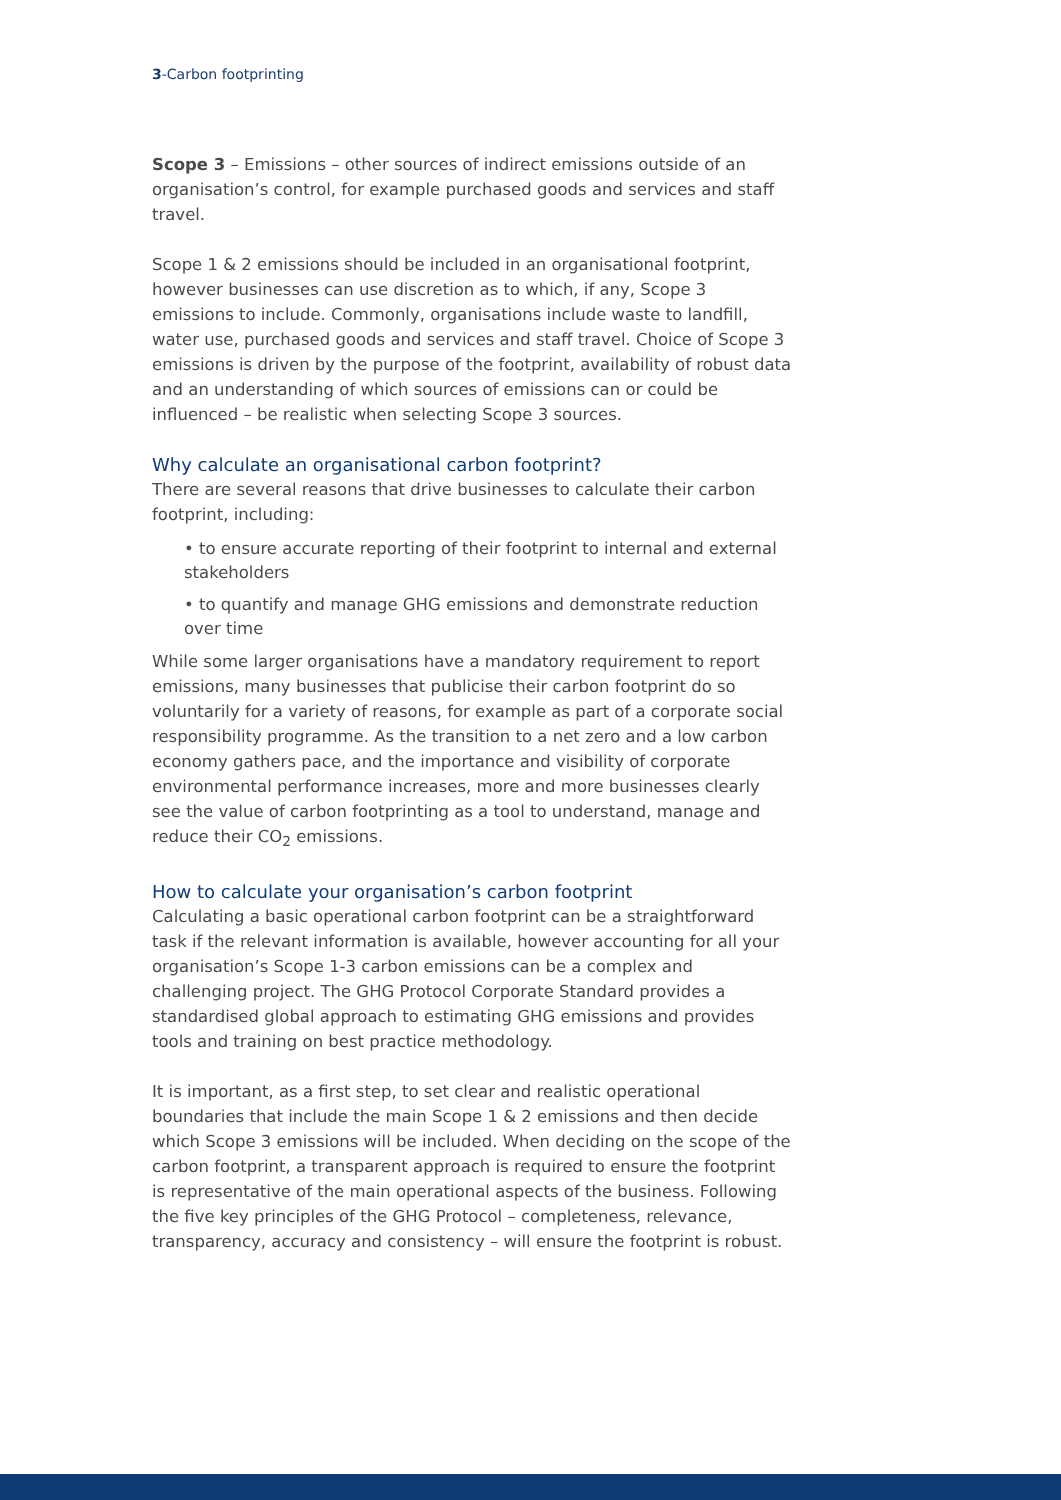3-Carbon footprinting
Scope 3 – Emissions – other sources of indirect emissions outside of an organisation’s control, for example purchased goods and services and staff travel.
Scope 1 & 2 emissions should be included in an organisational footprint, however businesses can use discretion as to which, if any, Scope 3 emissions to include. Commonly, organisations include waste to landfill, water use, purchased goods and services and staff travel. Choice of Scope 3 emissions is driven by the purpose of the footprint, availability of robust data and an understanding of which sources of emissions can or could be influenced – be realistic when selecting Scope 3 sources.
Why calculate an organisational carbon footprint?
There are several reasons that drive businesses to calculate their carbon footprint, including:
• to ensure accurate reporting of their footprint to internal and external stakeholders
• to quantify and manage GHG emissions and demonstrate reduction over time
While some larger organisations have a mandatory requirement to report emissions, many businesses that publicise their carbon footprint do so voluntarily for a variety of reasons, for example as part of a corporate social responsibility programme. As the transition to a net zero and a low carbon economy gathers pace, and the importance and visibility of corporate environmental performance increases, more and more businesses clearly see the value of carbon footprinting as a tool to understand, manage and reduce their CO<sub>2</sub> emissions.
How to calculate your organisation’s carbon footprint
Calculating a basic operational carbon footprint can be a straightforward task if the relevant information is available, however accounting for all your organisation’s Scope 1-3 carbon emissions can be a complex and challenging project. The GHG Protocol Corporate Standard provides a standardised global approach to estimating GHG emissions and provides tools and training on best practice methodology.
It is important, as a first step, to set clear and realistic operational boundaries that include the main Scope 1 & 2 emissions and then decide which Scope 3 emissions will be included. When deciding on the scope of the carbon footprint, a transparent approach is required to ensure the footprint is representative of the main operational aspects of the business. Following the five key principles of the GHG Protocol – completeness, relevance, transparency, accuracy and consistency – will ensure the footprint is robust.